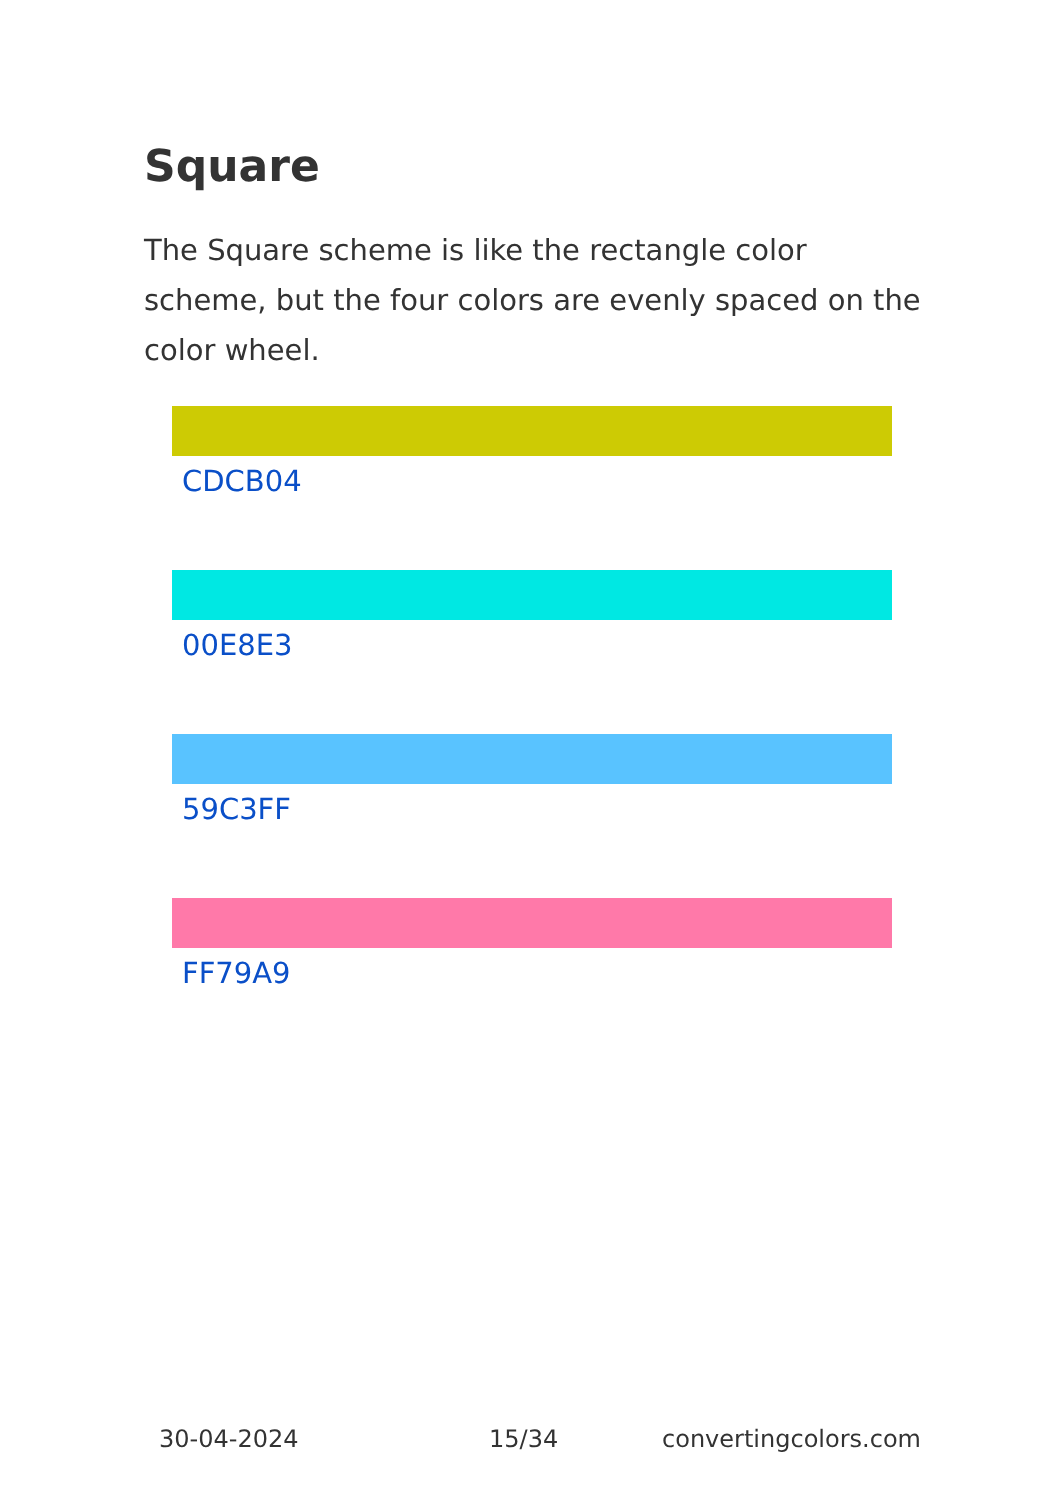Square
The Square scheme is like the rectangle color scheme, but the four colors are evenly spaced on the color wheel.
CDCB04
00E8E3
59C3FF
FF79A9
30-04-2024 15/34 convertingcolors.com